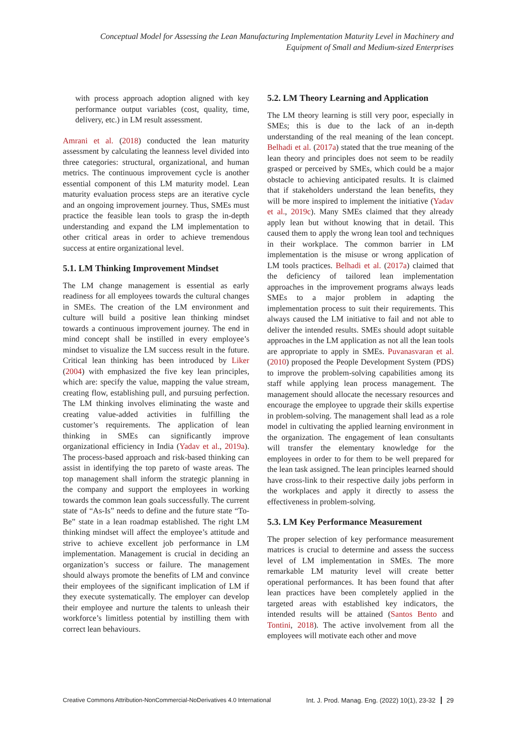Conceptual Model for Assessing the Lean Manufacturing Implementation Maturity Level in Machinery and
Equipment of Small and Medium-sized Enterprises
with process approach adoption aligned with key performance output variables (cost, quality, time, delivery, etc.) in LM result assessment.
Amrani et al. (2018) conducted the lean maturity assessment by calculating the leanness level divided into three categories: structural, organizational, and human metrics. The continuous improvement cycle is another essential component of this LM maturity model. Lean maturity evaluation process steps are an iterative cycle and an ongoing improvement journey. Thus, SMEs must practice the feasible lean tools to grasp the in-depth understanding and expand the LM implementation to other critical areas in order to achieve tremendous success at entire organizational level.
5.1. LM Thinking Improvement Mindset
The LM change management is essential as early readiness for all employees towards the cultural changes in SMEs. The creation of the LM environment and culture will build a positive lean thinking mindset towards a continuous improvement journey. The end in mind concept shall be instilled in every employee’s mindset to visualize the LM success result in the future. Critical lean thinking has been introduced by Liker (2004) with emphasized the five key lean principles, which are: specify the value, mapping the value stream, creating flow, establishing pull, and pursuing perfection. The LM thinking involves eliminating the waste and creating value-added activities in fulfilling the customer’s requirements. The application of lean thinking in SMEs can significantly improve organizational efficiency in India (Yadav et al., 2019a). The process-based approach and risk-based thinking can assist in identifying the top pareto of waste areas. The top management shall inform the strategic planning in the company and support the employees in working towards the common lean goals successfully. The current state of “As-Is” needs to define and the future state “To-Be” state in a lean roadmap established. The right LM thinking mindset will affect the employee’s attitude and strive to achieve excellent job performance in LM implementation. Management is crucial in deciding an organization’s success or failure. The management should always promote the benefits of LM and convince their employees of the significant implication of LM if they execute systematically. The employer can develop their employee and nurture the talents to unleash their workforce’s limitless potential by instilling them with correct lean behaviours.
5.2. LM Theory Learning and Application
The LM theory learning is still very poor, especially in SMEs; this is due to the lack of an in-depth understanding of the real meaning of the lean concept. Belhadi et al. (2017a) stated that the true meaning of the lean theory and principles does not seem to be readily grasped or perceived by SMEs, which could be a major obstacle to achieving anticipated results. It is claimed that if stakeholders understand the lean benefits, they will be more inspired to implement the initiative (Yadav et al., 2019c). Many SMEs claimed that they already apply lean but without knowing that in detail. This caused them to apply the wrong lean tool and techniques in their workplace. The common barrier in LM implementation is the misuse or wrong application of LM tools practices. Belhadi et al. (2017a) claimed that the deficiency of tailored lean implementation approaches in the improvement programs always leads SMEs to a major problem in adapting the implementation process to suit their requirements. This always caused the LM initiative to fail and not able to deliver the intended results. SMEs should adopt suitable approaches in the LM application as not all the lean tools are appropriate to apply in SMEs. Puvanasvaran et al. (2010) proposed the People Development System (PDS) to improve the problem-solving capabilities among its staff while applying lean process management. The management should allocate the necessary resources and encourage the employee to upgrade their skills expertise in problem-solving. The management shall lead as a role model in cultivating the applied learning environment in the organization. The engagement of lean consultants will transfer the elementary knowledge for the employees in order to for them to be well prepared for the lean task assigned. The lean principles learned should have cross-link to their respective daily jobs perform in the workplaces and apply it directly to assess the effectiveness in problem-solving.
5.3. LM Key Performance Measurement
The proper selection of key performance measurement matrices is crucial to determine and assess the success level of LM implementation in SMEs. The more remarkable LM maturity level will create better operational performances. It has been found that after lean practices have been completely applied in the targeted areas with established key indicators, the intended results will be attained (Santos Bento and Tontini, 2018). The active involvement from all the employees will motivate each other and move
Creative Commons Attribution-NonCommercial-NoDerivatives 4.0 International Int. J. Prod. Manag. Eng. (2022) 10(1), 23-32 29